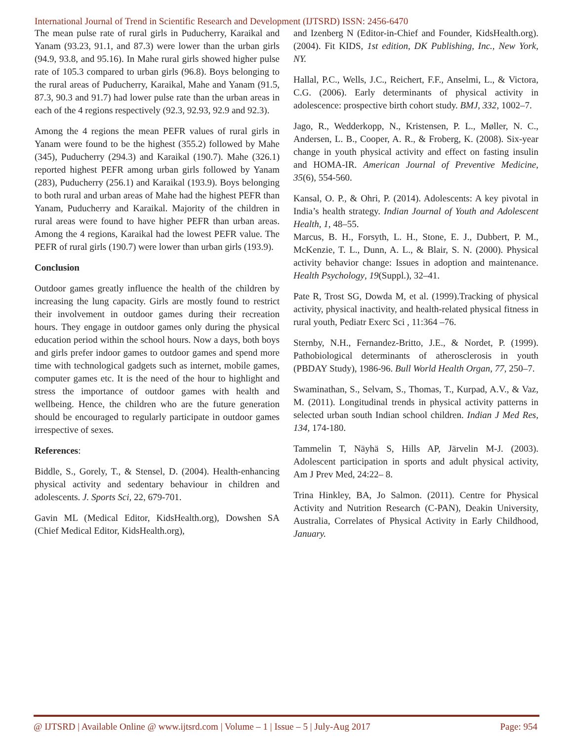International Journal of Trend in Scientific Research and Development (IJTSRD) ISSN: 2456-6470
The mean pulse rate of rural girls in Puducherry, Karaikal and Yanam (93.23, 91.1, and 87.3) were lower than the urban girls (94.9, 93.8, and 95.16). In Mahe rural girls showed higher pulse rate of 105.3 compared to urban girls (96.8). Boys belonging to the rural areas of Puducherry, Karaikal, Mahe and Yanam (91.5, 87.3, 90.3 and 91.7) had lower pulse rate than the urban areas in each of the 4 regions respectively (92.3, 92.93, 92.9 and 92.3).
Among the 4 regions the mean PEFR values of rural girls in Yanam were found to be the highest (355.2) followed by Mahe (345), Puducherry (294.3) and Karaikal (190.7). Mahe (326.1) reported highest PEFR among urban girls followed by Yanam (283), Puducherry (256.1) and Karaikal (193.9). Boys belonging to both rural and urban areas of Mahe had the highest PEFR than Yanam, Puducherry and Karaikal. Majority of the children in rural areas were found to have higher PEFR than urban areas. Among the 4 regions, Karaikal had the lowest PEFR value. The PEFR of rural girls (190.7) were lower than urban girls (193.9).
Conclusion
Outdoor games greatly influence the health of the children by increasing the lung capacity. Girls are mostly found to restrict their involvement in outdoor games during their recreation hours. They engage in outdoor games only during the physical education period within the school hours. Now a days, both boys and girls prefer indoor games to outdoor games and spend more time with technological gadgets such as internet, mobile games, computer games etc. It is the need of the hour to highlight and stress the importance of outdoor games with health and wellbeing. Hence, the children who are the future generation should be encouraged to regularly participate in outdoor games irrespective of sexes.
References:
Biddle, S., Gorely, T., & Stensel, D. (2004). Health-enhancing physical activity and sedentary behaviour in children and adolescents. J. Sports Sci, 22, 679-701.
Gavin ML (Medical Editor, KidsHealth.org), Dowshen SA (Chief Medical Editor, KidsHealth.org),
and Izenberg N (Editor-in-Chief and Founder, KidsHealth.org). (2004). Fit KIDS, 1st edition, DK Publishing, Inc., New York, NY.
Hallal, P.C., Wells, J.C., Reichert, F.F., Anselmi, L., & Victora, C.G. (2006). Early determinants of physical activity in adolescence: prospective birth cohort study. BMJ, 332, 1002–7.
Jago, R., Wedderkopp, N., Kristensen, P. L., Møller, N. C., Andersen, L. B., Cooper, A. R., & Froberg, K. (2008). Six-year change in youth physical activity and effect on fasting insulin and HOMA-IR. American Journal of Preventive Medicine, 35(6), 554-560.
Kansal, O. P., & Ohri, P. (2014). Adolescents: A key pivotal in India’s health strategy. Indian Journal of Youth and Adolescent Health, 1, 48–55.
Marcus, B. H., Forsyth, L. H., Stone, E. J., Dubbert, P. M., McKenzie, T. L., Dunn, A. L., & Blair, S. N. (2000). Physical activity behavior change: Issues in adoption and maintenance. Health Psychology, 19(Suppl.), 32–41.
Pate R, Trost SG, Dowda M, et al. (1999).Tracking of physical activity, physical inactivity, and health-related physical fitness in rural youth, Pediatr Exerc Sci , 11:364 –76.
Sternby, N.H., Fernandez-Britto, J.E., & Nordet, P. (1999). Pathobiological determinants of atherosclerosis in youth (PBDAY Study), 1986-96. Bull World Health Organ, 77, 250–7.
Swaminathan, S., Selvam, S., Thomas, T., Kurpad, A.V., & Vaz, M. (2011). Longitudinal trends in physical activity patterns in selected urban south Indian school children. Indian J Med Res, 134, 174-180.
Tammelin T, Näyhä S, Hills AP, Järvelin M-J. (2003). Adolescent participation in sports and adult physical activity, Am J Prev Med, 24:22– 8.
Trina Hinkley, BA, Jo Salmon. (2011). Centre for Physical Activity and Nutrition Research (C-PAN), Deakin University, Australia, Correlates of Physical Activity in Early Childhood, January.
@ IJTSRD | Available Online @ www.ijtsrd.com | Volume – 1 | Issue – 5 | July-Aug 2017 Page: 954